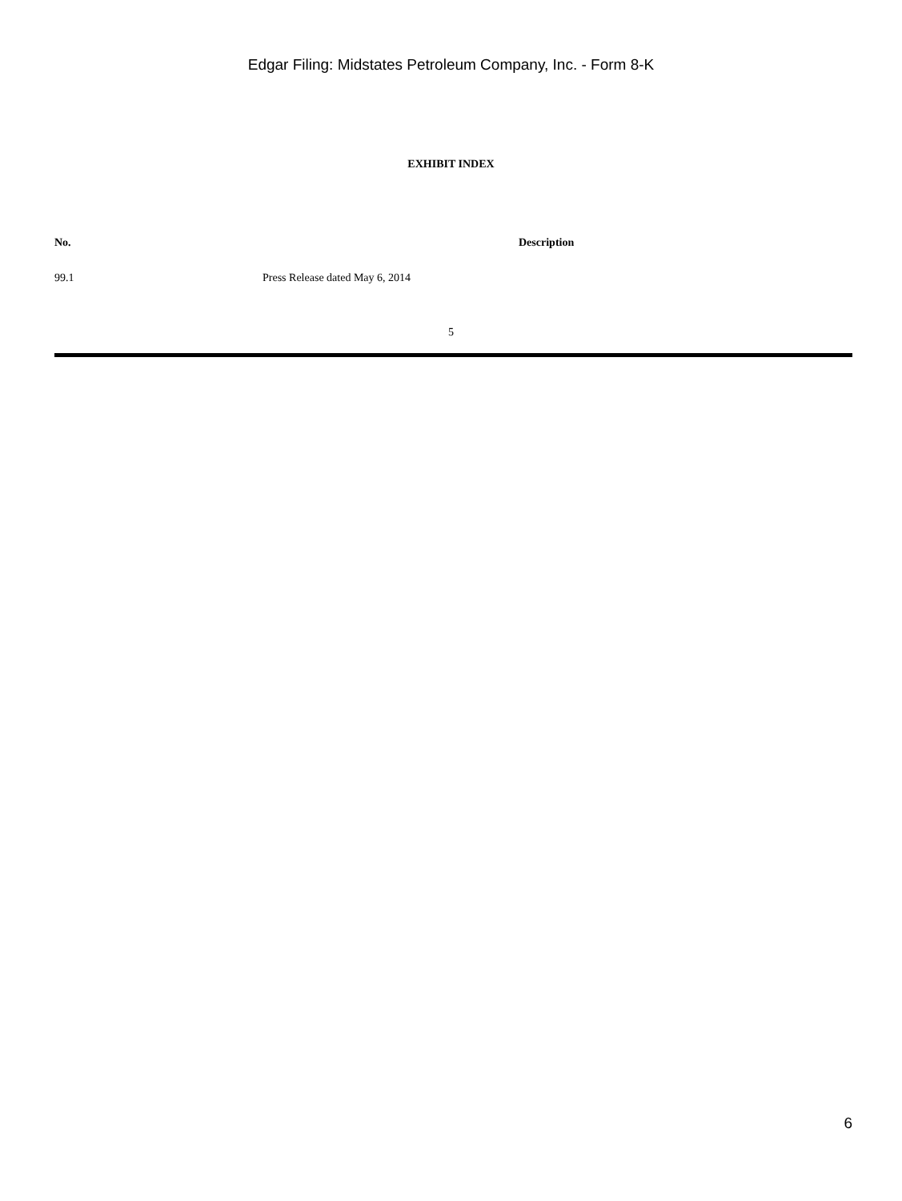Edgar Filing: Midstates Petroleum Company, Inc. - Form 8-K
EXHIBIT INDEX
| No. | Description |
| --- | --- |
| 99.1 | Press Release dated May 6, 2014 |
5
6